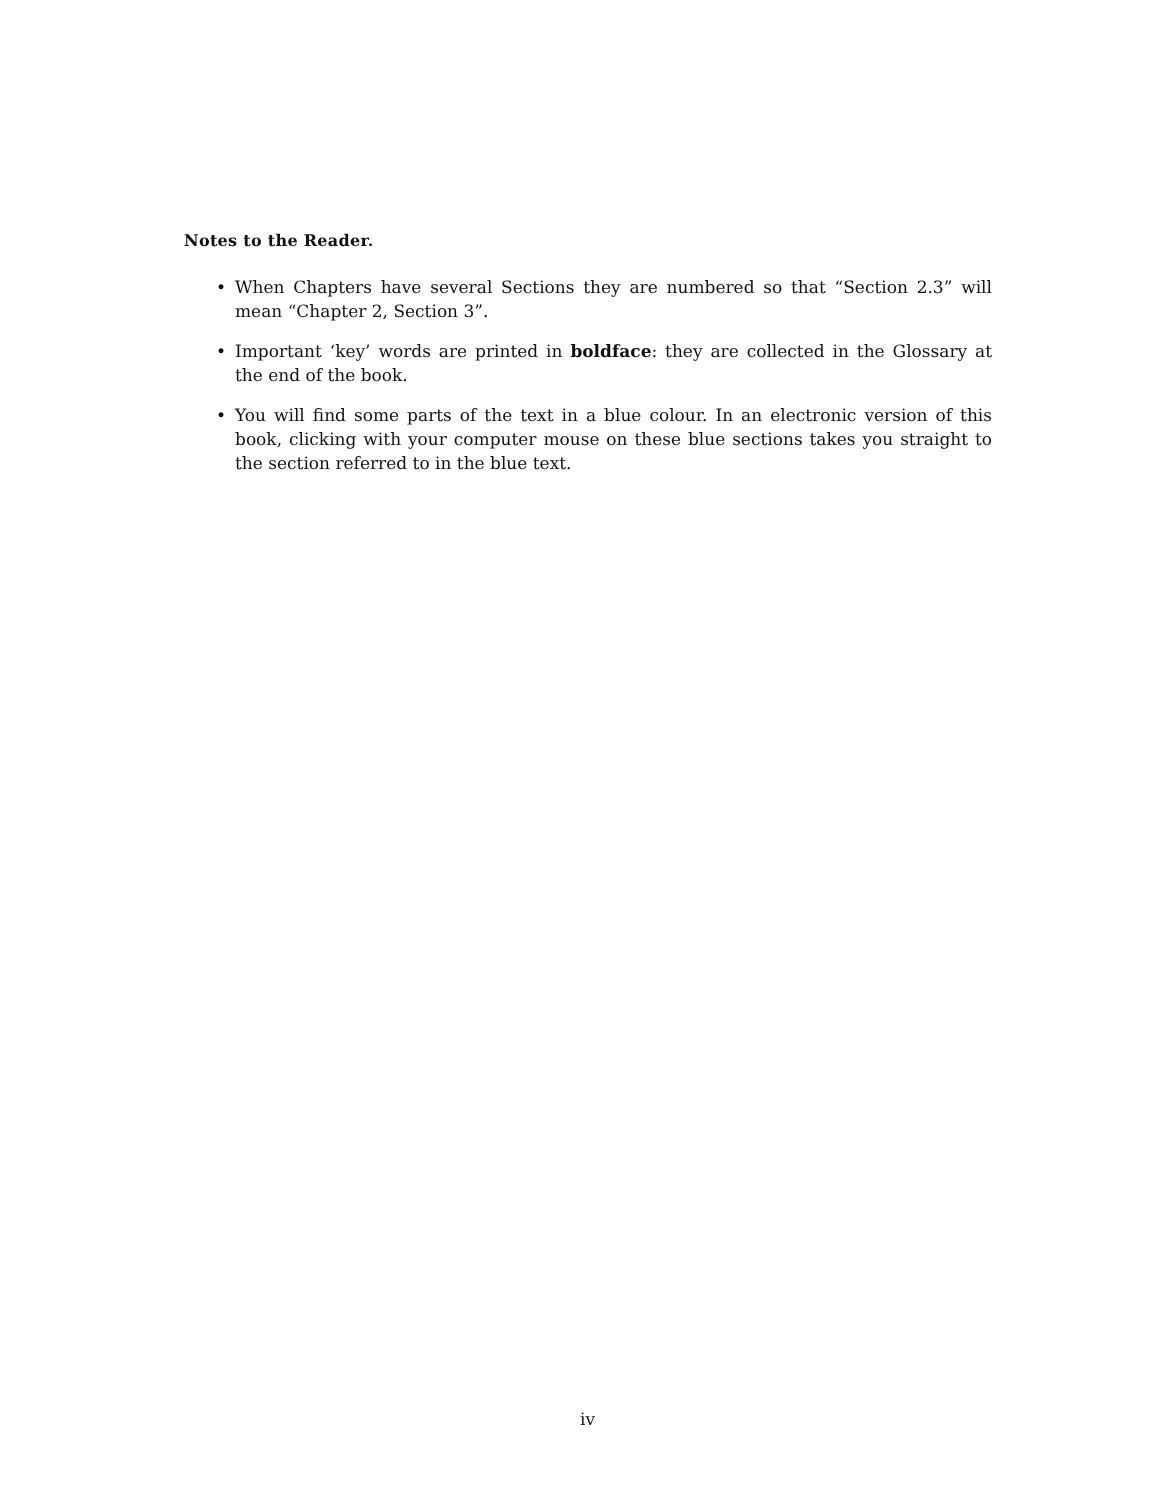Notes to the Reader.
• When Chapters have several Sections they are numbered so that “Section 2.3” will mean “Chapter 2, Section 3”.
• Important ‘key’ words are printed in boldface: they are collected in the Glossary at the end of the book.
• You will find some parts of the text in a blue colour. In an electronic version of this book, clicking with your computer mouse on these blue sections takes you straight to the section referred to in the blue text.
iv